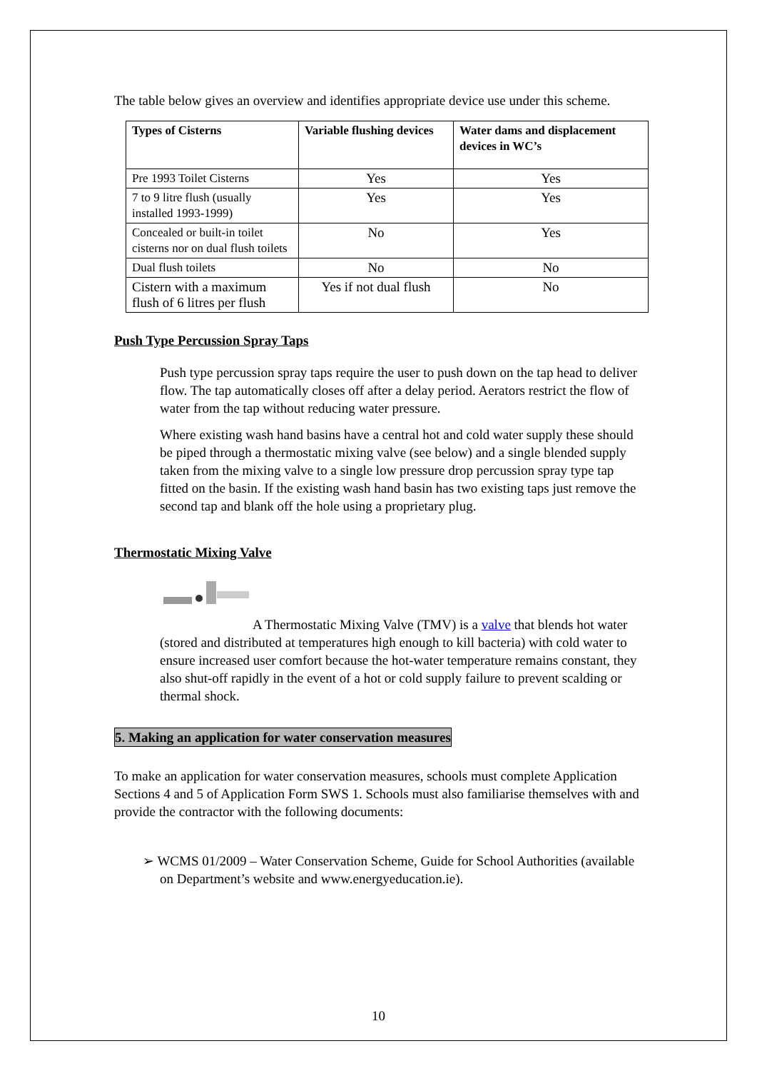The table below gives an overview and identifies appropriate device use under this scheme.
| Types of Cisterns | Variable flushing devices | Water dams and displacement devices in WC’s |
| --- | --- | --- |
| Pre 1993 Toilet Cisterns | Yes | Yes |
| 7 to 9 litre flush (usually installed 1993-1999) | Yes | Yes |
| Concealed or built-in toilet cisterns nor on dual flush toilets | No | Yes |
| Dual flush toilets | No | No |
| Cistern with a maximum flush of 6 litres per flush | Yes if not dual flush | No |
Push Type Percussion Spray Taps
Push type percussion spray taps require the user to push down on the tap head to deliver flow. The tap automatically closes off after a delay period. Aerators restrict the flow of water from the tap without reducing water pressure.
Where existing wash hand basins have a central hot and cold water supply these should be piped through a thermostatic mixing valve (see below) and a single blended supply taken from the mixing valve to a single low pressure drop percussion spray type tap fitted on the basin. If the existing wash hand basin has two existing taps just remove the second tap and blank off the hole using a proprietary plug.
Thermostatic Mixing Valve
A Thermostatic Mixing Valve (TMV) is a valve that blends hot water (stored and distributed at temperatures high enough to kill bacteria) with cold water to ensure increased user comfort because the hot-water temperature remains constant, they also shut-off rapidly in the event of a hot or cold supply failure to prevent scalding or thermal shock.
5. Making an application for water conservation measures
To make an application for water conservation measures, schools must complete Application Sections 4 and 5 of Application Form SWS 1. Schools must also familiarise themselves with and provide the contractor with the following documents:
➢ WCMS 01/2009 – Water Conservation Scheme, Guide for School Authorities (available on Department’s website and www.energyeducation.ie).
10